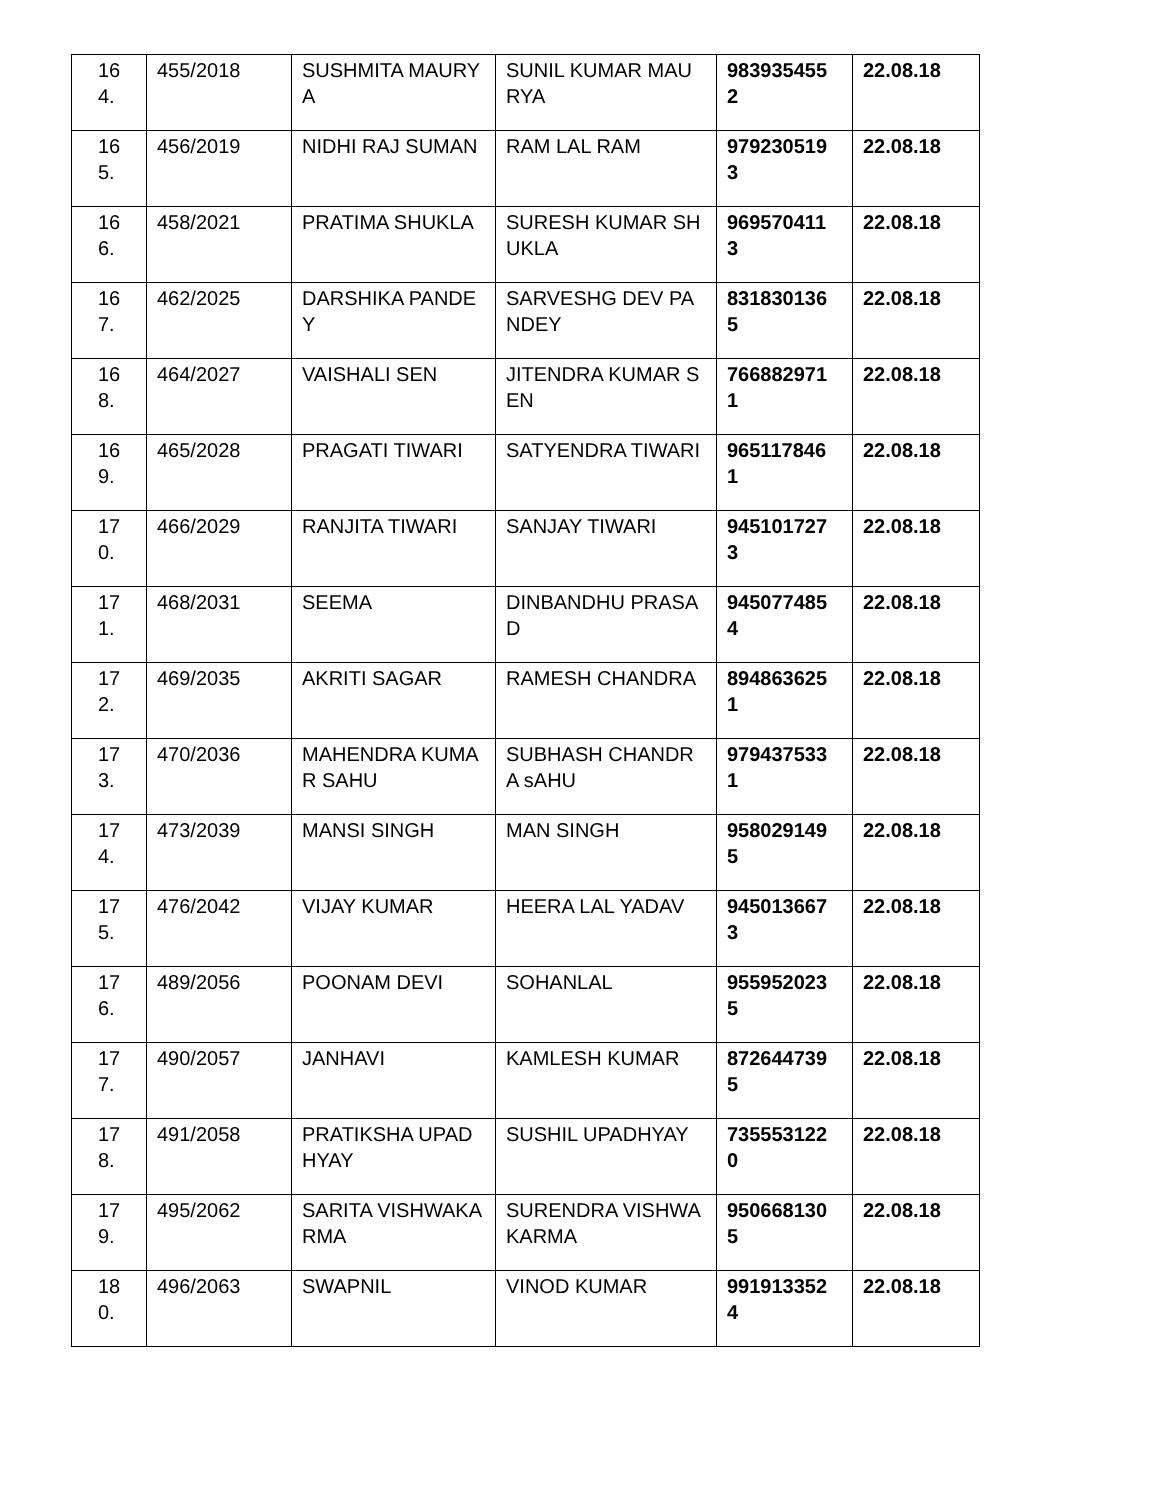| 16 4. | 455/2018 | SUSHMITA MAURYA | SUNIL KUMAR MAURYA | 983935455 2 | 22.08.18 |
| 16 5. | 456/2019 | NIDHI RAJ SUMAN | RAM LAL RAM | 979230519 3 | 22.08.18 |
| 16 6. | 458/2021 | PRATIMA SHUKLA | SURESH KUMAR SHUKLA | 969570411 3 | 22.08.18 |
| 16 7. | 462/2025 | DARSHIKA PANDEY | SARVESHG DEV PANDEY | 831830136 5 | 22.08.18 |
| 16 8. | 464/2027 | VAISHALI SEN | JITENDRA KUMAR SEN | 766882971 1 | 22.08.18 |
| 16 9. | 465/2028 | PRAGATI TIWARI | SATYENDRA TIWARI | 965117846 1 | 22.08.18 |
| 17 0. | 466/2029 | RANJITA TIWARI | SANJAY TIWARI | 945101727 3 | 22.08.18 |
| 17 1. | 468/2031 | SEEMA | DINBANDHU PRASAD | 945077485 4 | 22.08.18 |
| 17 2. | 469/2035 | AKRITI SAGAR | RAMESH CHANDRA | 894863625 1 | 22.08.18 |
| 17 3. | 470/2036 | MAHENDRA KUMAR SAHU | SUBHASH CHANDRA sAHU | 979437533 1 | 22.08.18 |
| 17 4. | 473/2039 | MANSI SINGH | MAN SINGH | 958029149 5 | 22.08.18 |
| 17 5. | 476/2042 | VIJAY KUMAR | HEERA LAL YADAV | 945013667 3 | 22.08.18 |
| 17 6. | 489/2056 | POONAM DEVI | SOHANLAL | 955952023 5 | 22.08.18 |
| 17 7. | 490/2057 | JANHAVI | KAMLESH KUMAR | 872644739 5 | 22.08.18 |
| 17 8. | 491/2058 | PRATIKSHA UPADHYAY | SUSHIL UPADHYAY | 735553122 0 | 22.08.18 |
| 17 9. | 495/2062 | SARITA VISHWAKARMA | SURENDRA VISHWAKARMA | 950668130 5 | 22.08.18 |
| 18 0. | 496/2063 | SWAPNIL | VINOD KUMAR | 991913352 4 | 22.08.18 |